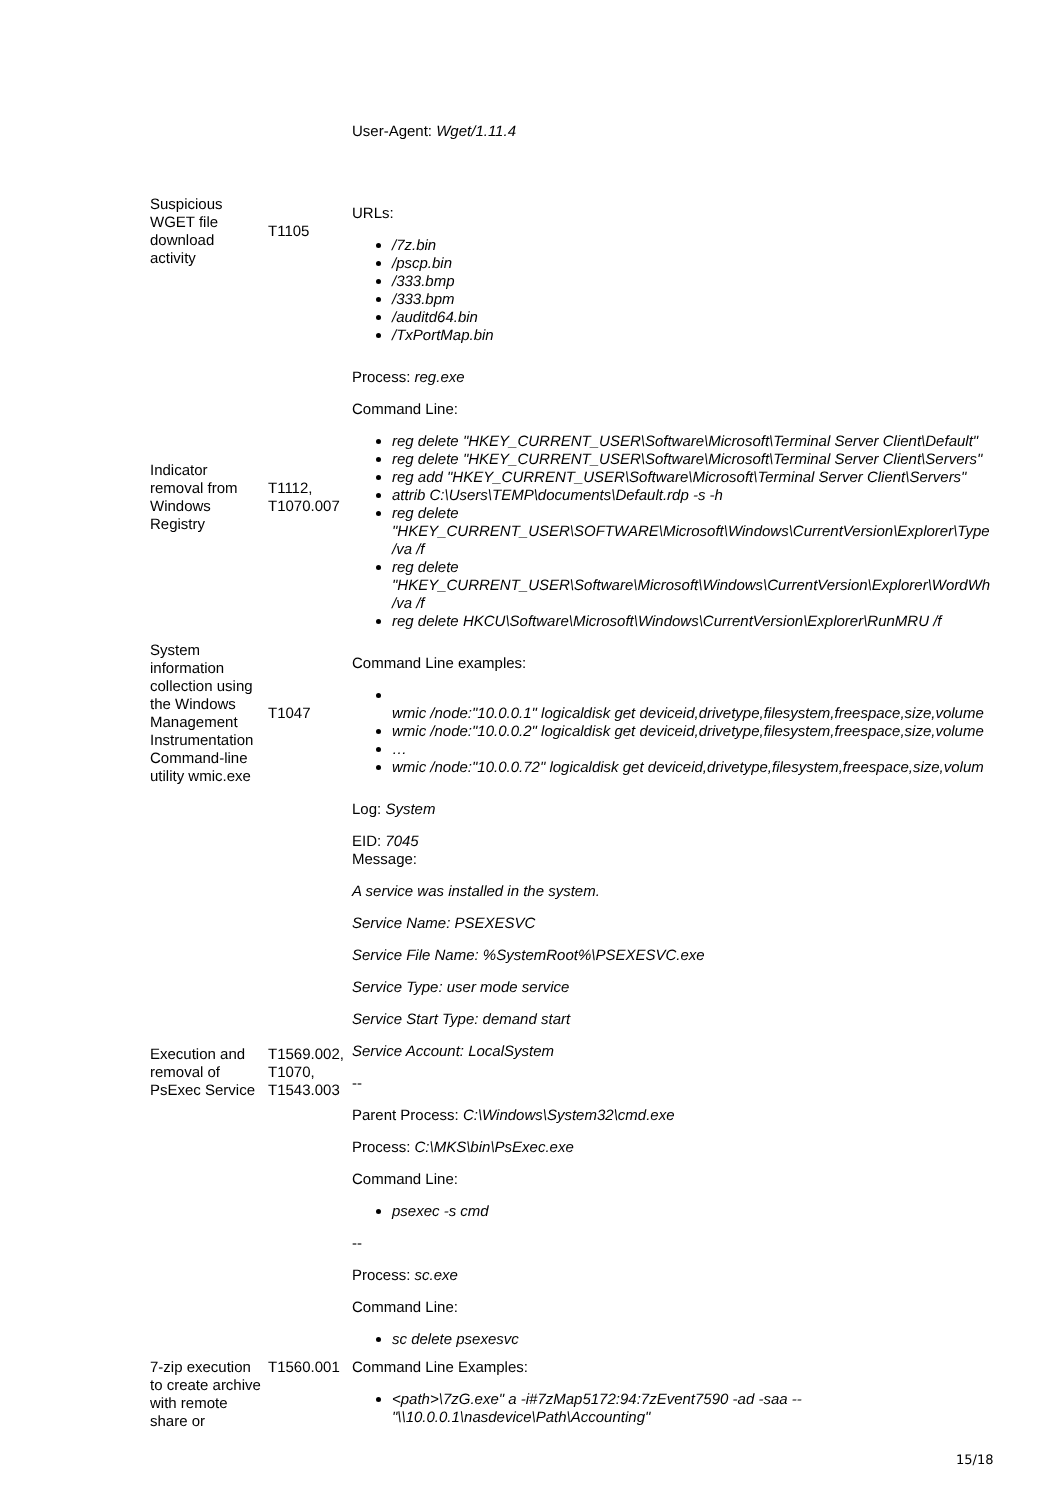| Suspicious WGET file download activity | T1105 | User-Agent: Wget/1.11.4 URLs: /7z.bin /pscp.bin /333.bmp /333.bpm /auditd64.bin /TxPortMap.bin |
| Indicator removal from Windows Registry | T1112, T1070.007 | Process: reg.exe Command Line: reg delete "HKEY_CURRENT_USER\Software\Microsoft\Terminal Server Client\Default" reg delete "HKEY_CURRENT_USER\Software\Microsoft\Terminal Server Client\Servers" reg add "HKEY_CURRENT_USER\Software\Microsoft\Terminal Server Client\Servers" attrib C:\Users\TEMP\documents\Default.rdp -s -h reg delete "HKEY_CURRENT_USER\SOFTWARE\Microsoft\Windows\CurrentVersion\Explorer\Type /va /f reg delete "HKEY_CURRENT_USER\Software\Microsoft\Windows\CurrentVersion\Explorer\WordWh /va /f reg delete HKCU\Software\Microsoft\Windows\CurrentVersion\Explorer\RunMRU /f |
| System information collection using the Windows Management Instrumentation Command-line utility wmic.exe | T1047 | Command Line examples: wmic /node:"10.0.0.1" logicaldisk get deviceid,drivetype,filesystem,freespace,size,volume wmic /node:"10.0.0.2" logicaldisk get deviceid,drivetype,filesystem,freespace,size,volume … wmic /node:"10.0.0.72" logicaldisk get deviceid,drivetype,filesystem,freespace,size,volum |
| Execution and removal of PsExec Service | T1569.002, T1070, T1543.003 | Log: System EID: 7045 Message: A service was installed in the system. Service Name: PSEXESVC Service File Name: %SystemRoot%\PSEXESVC.exe Service Type: user mode service Service Start Type: demand start Service Account: LocalSystem -- Parent Process: C:\Windows\System32\cmd.exe Process: C:\MKS\bin\PsExec.exe Command Line: psexec -s cmd -- Process: sc.exe Command Line: sc delete psexesvc |
| 7-zip execution to create archive with remote share or | T1560.001 | Command Line Examples: <path>\7zG.exe" a -i#7zMap5172:94:7zEvent7590 -ad -saa -- "\\10.0.0.1\nasdevice\Path\Accounting" |
15/18